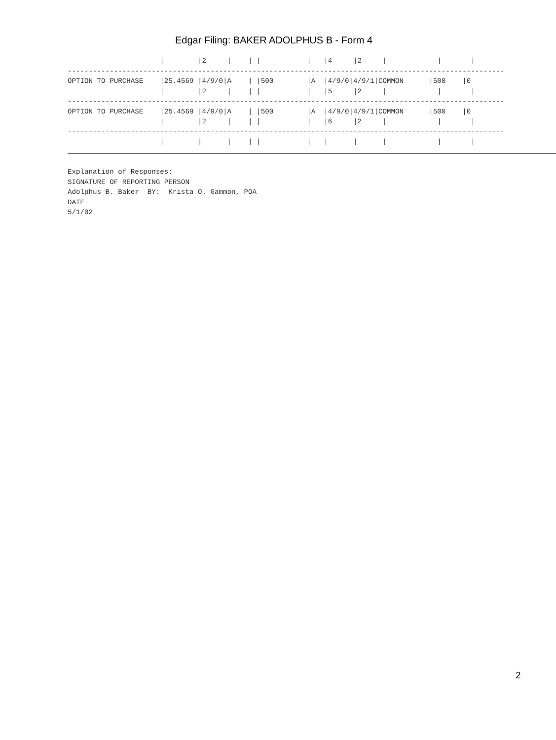Edgar Filing: BAKER ADOLPHUS B - Form 4
                      |        |2     |    | |           |   |4     |2     |            |       |
--------------------------------------------------------------------------------------------------------
OPTION TO PURCHASE    |25.4569 |4/9/0|A    | |500        |A  |4/9/0|4/9/1|COMMON      |500    |0
                      |        |2     |    | |           |   |5     |2     |            |       |
--------------------------------------------------------------------------------------------------------
OPTION TO PURCHASE    |25.4569 |4/9/0|A    | |500        |A  |4/9/0|4/9/1|COMMON      |500    |0
                      |        |2     |    | |           |   |6     |2     |            |       |
--------------------------------------------------------------------------------------------------------
                      |        |      |    | |           |   |      |      |            |       |
Explanation of Responses:
SIGNATURE OF REPORTING PERSON
Adolphus B. Baker  BY:  Krista O. Gammon, POA
DATE
5/1/02
2